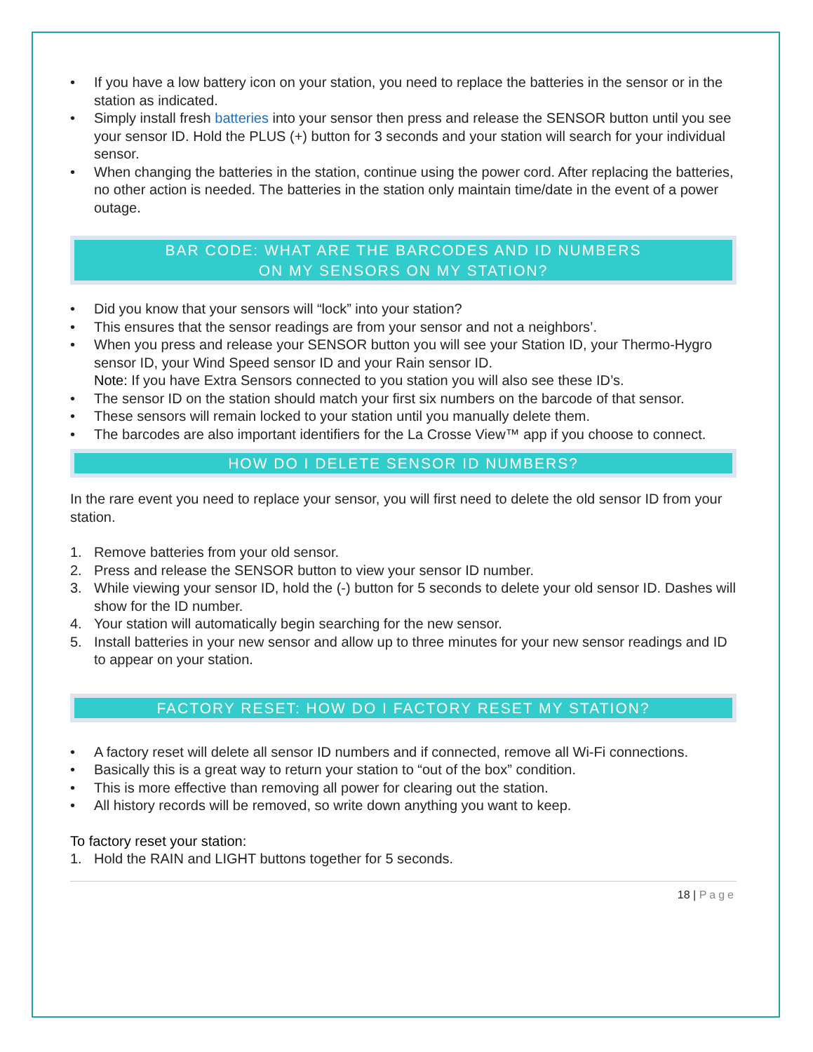• If you have a low battery icon on your station, you need to replace the batteries in the sensor or in the station as indicated.
• Simply install fresh batteries into your sensor then press and release the SENSOR button until you see your sensor ID. Hold the PLUS (+) button for 3 seconds and your station will search for your individual sensor.
• When changing the batteries in the station, continue using the power cord. After replacing the batteries, no other action is needed. The batteries in the station only maintain time/date in the event of a power outage.
BAR CODE: WHAT ARE THE BARCODES AND ID NUMBERS
ON MY SENSORS ON MY STATION?
• Did you know that your sensors will “lock” into your station?
• This ensures that the sensor readings are from your sensor and not a neighbors’.
• When you press and release your SENSOR button you will see your Station ID, your Thermo-Hygro sensor ID, your Wind Speed sensor ID and your Rain sensor ID.
Note: If you have Extra Sensors connected to you station you will also see these ID’s.
• The sensor ID on the station should match your first six numbers on the barcode of that sensor.
• These sensors will remain locked to your station until you manually delete them.
• The barcodes are also important identifiers for the La Crosse View™ app if you choose to connect.
HOW DO I DELETE SENSOR ID NUMBERS?
In the rare event you need to replace your sensor, you will first need to delete the old sensor ID from your station.
1. Remove batteries from your old sensor.
2. Press and release the SENSOR button to view your sensor ID number.
3. While viewing your sensor ID, hold the (-) button for 5 seconds to delete your old sensor ID. Dashes will show for the ID number.
4. Your station will automatically begin searching for the new sensor.
5. Install batteries in your new sensor and allow up to three minutes for your new sensor readings and ID to appear on your station.
FACTORY RESET: HOW DO I FACTORY RESET MY STATION?
• A factory reset will delete all sensor ID numbers and if connected, remove all Wi-Fi connections.
• Basically this is a great way to return your station to “out of the box” condition.
• This is more effective than removing all power for clearing out the station.
• All history records will be removed, so write down anything you want to keep.
To factory reset your station:
1. Hold the RAIN and LIGHT buttons together for 5 seconds.
18 | Page